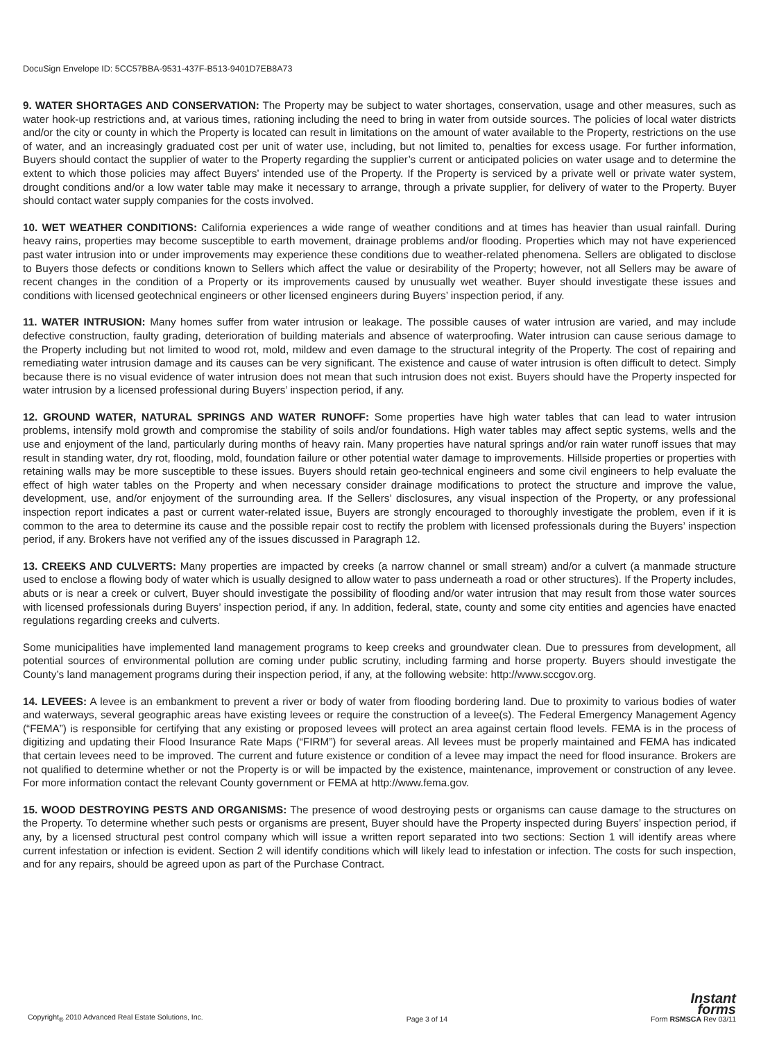DocuSign Envelope ID: 5CC57BBA-9531-437F-B513-9401D7EB8A73
9. WATER SHORTAGES AND CONSERVATION: The Property may be subject to water shortages, conservation, usage and other measures, such as water hook-up restrictions and, at various times, rationing including the need to bring in water from outside sources. The policies of local water districts and/or the city or county in which the Property is located can result in limitations on the amount of water available to the Property, restrictions on the use of water, and an increasingly graduated cost per unit of water use, including, but not limited to, penalties for excess usage. For further information, Buyers should contact the supplier of water to the Property regarding the supplier’s current or anticipated policies on water usage and to determine the extent to which those policies may affect Buyers’ intended use of the Property. If the Property is serviced by a private well or private water system, drought conditions and/or a low water table may make it necessary to arrange, through a private supplier, for delivery of water to the Property. Buyer should contact water supply companies for the costs involved.
10. WET WEATHER CONDITIONS: California experiences a wide range of weather conditions and at times has heavier than usual rainfall. During heavy rains, properties may become susceptible to earth movement, drainage problems and/or flooding. Properties which may not have experienced past water intrusion into or under improvements may experience these conditions due to weather-related phenomena. Sellers are obligated to disclose to Buyers those defects or conditions known to Sellers which affect the value or desirability of the Property; however, not all Sellers may be aware of recent changes in the condition of a Property or its improvements caused by unusually wet weather. Buyer should investigate these issues and conditions with licensed geotechnical engineers or other licensed engineers during Buyers’ inspection period, if any.
11. WATER INTRUSION: Many homes suffer from water intrusion or leakage. The possible causes of water intrusion are varied, and may include defective construction, faulty grading, deterioration of building materials and absence of waterproofing. Water intrusion can cause serious damage to the Property including but not limited to wood rot, mold, mildew and even damage to the structural integrity of the Property. The cost of repairing and remediating water intrusion damage and its causes can be very significant. The existence and cause of water intrusion is often difficult to detect. Simply because there is no visual evidence of water intrusion does not mean that such intrusion does not exist. Buyers should have the Property inspected for water intrusion by a licensed professional during Buyers’ inspection period, if any.
12. GROUND WATER, NATURAL SPRINGS AND WATER RUNOFF: Some properties have high water tables that can lead to water intrusion problems, intensify mold growth and compromise the stability of soils and/or foundations. High water tables may affect septic systems, wells and the use and enjoyment of the land, particularly during months of heavy rain. Many properties have natural springs and/or rain water runoff issues that may result in standing water, dry rot, flooding, mold, foundation failure or other potential water damage to improvements. Hillside properties or properties with retaining walls may be more susceptible to these issues. Buyers should retain geo-technical engineers and some civil engineers to help evaluate the effect of high water tables on the Property and when necessary consider drainage modifications to protect the structure and improve the value, development, use, and/or enjoyment of the surrounding area. If the Sellers’ disclosures, any visual inspection of the Property, or any professional inspection report indicates a past or current water-related issue, Buyers are strongly encouraged to thoroughly investigate the problem, even if it is common to the area to determine its cause and the possible repair cost to rectify the problem with licensed professionals during the Buyers’ inspection period, if any. Brokers have not verified any of the issues discussed in Paragraph 12.
13. CREEKS AND CULVERTS: Many properties are impacted by creeks (a narrow channel or small stream) and/or a culvert (a manmade structure used to enclose a flowing body of water which is usually designed to allow water to pass underneath a road or other structures). If the Property includes, abuts or is near a creek or culvert, Buyer should investigate the possibility of flooding and/or water intrusion that may result from those water sources with licensed professionals during Buyers’ inspection period, if any. In addition, federal, state, county and some city entities and agencies have enacted regulations regarding creeks and culverts.
Some municipalities have implemented land management programs to keep creeks and groundwater clean. Due to pressures from development, all potential sources of environmental pollution are coming under public scrutiny, including farming and horse property. Buyers should investigate the County’s land management programs during their inspection period, if any, at the following website: http://www.sccgov.org.
14. LEVEES: A levee is an embankment to prevent a river or body of water from flooding bordering land. Due to proximity to various bodies of water and waterways, several geographic areas have existing levees or require the construction of a levee(s). The Federal Emergency Management Agency (“FEMA”) is responsible for certifying that any existing or proposed levees will protect an area against certain flood levels. FEMA is in the process of digitizing and updating their Flood Insurance Rate Maps (“FIRM”) for several areas. All levees must be properly maintained and FEMA has indicated that certain levees need to be improved. The current and future existence or condition of a levee may impact the need for flood insurance. Brokers are not qualified to determine whether or not the Property is or will be impacted by the existence, maintenance, improvement or construction of any levee. For more information contact the relevant County government or FEMA at http://www.fema.gov.
15. WOOD DESTROYING PESTS AND ORGANISMS: The presence of wood destroying pests or organisms can cause damage to the structures on the Property. To determine whether such pests or organisms are present, Buyer should have the Property inspected during Buyers’ inspection period, if any, by a licensed structural pest control company which will issue a written report separated into two sections: Section 1 will identify areas where current infestation or infection is evident. Section 2 will identify conditions which will likely lead to infestation or infection. The costs for such inspection, and for any repairs, should be agreed upon as part of the Purchase Contract.
Copyright<sub>®</sub> 2010 Advanced Real Estate Solutions, Inc. Page 3 of 14
Instant
forms
Form RSMSCA Rev 03/11